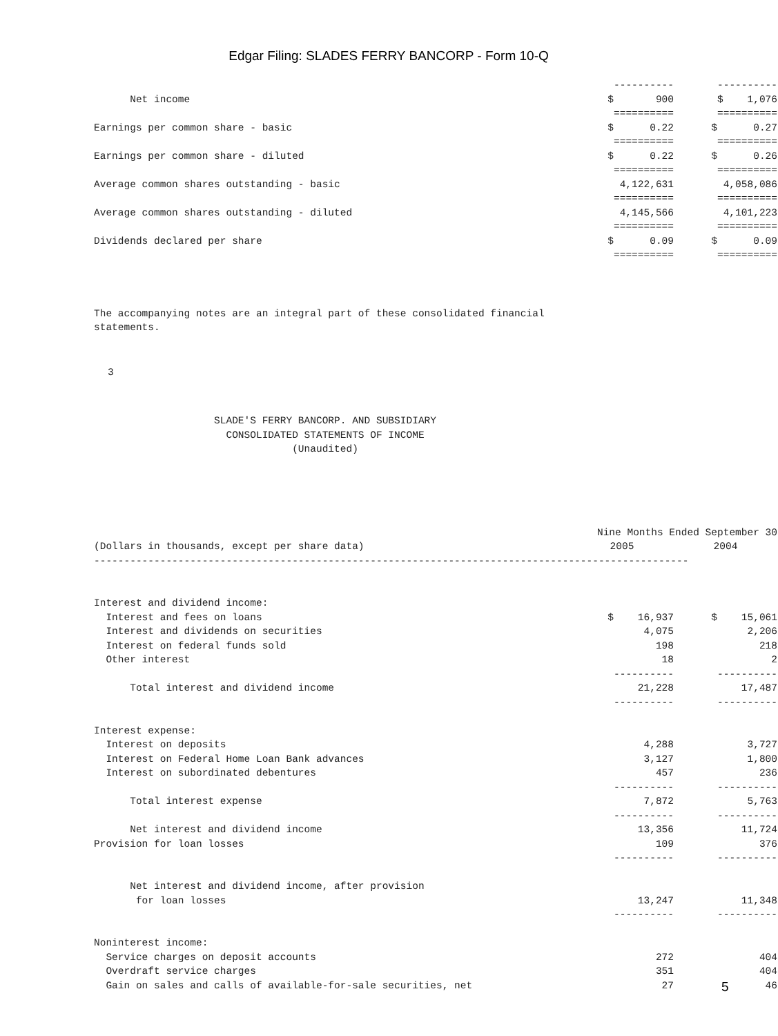Edgar Filing: SLADES FERRY BANCORP - Form 10-Q
| | ---------- | ---------- |
| Net income | $ 900 | $ 1,076 |
| | ========== | ========== |
| Earnings per common share - basic | $ 0.22 | $ 0.27 |
| | ========== | ========== |
| Earnings per common share - diluted | $ 0.22 | $ 0.26 |
| | ========== | ========== |
| Average common shares outstanding - basic | 4,122,631 | 4,058,086 |
| | ========== | ========== |
| Average common shares outstanding - diluted | 4,145,566 | 4,101,223 |
| | ========== | ========== |
| Dividends declared per share | $ 0.09 | $ 0.09 |
| | ========== | ========== |
The accompanying notes are an integral part of these consolidated financial
statements.
3
SLADE'S FERRY BANCORP. AND SUBSIDIARY CONSOLIDATED STATEMENTS OF INCOME (Unaudited)
| | Nine Months Ended September 30 | |
| (Dollars in thousands, except per share data) | 2005 | 2004 |
| --------------------------------------------------------------------------------------------------- | | |
| Interest and dividend income: | | |
| Interest and fees on loans | $ 16,937 | $ 15,061 |
| Interest and dividends on securities | 4,075 | 2,206 |
| Interest on federal funds sold | 198 | 218 |
| Other interest | 18 | 2 |
| | ---------- | ---------- |
| Total interest and dividend income | 21,228 | 17,487 |
| | ---------- | ---------- |
| Interest expense: | | |
| Interest on deposits | 4,288 | 3,727 |
| Interest on Federal Home Loan Bank advances | 3,127 | 1,800 |
| Interest on subordinated debentures | 457 | 236 |
| | ---------- | ---------- |
| Total interest expense | 7,872 | 5,763 |
| | ---------- | ---------- |
| Net interest and dividend income | 13,356 | 11,724 |
| Provision for loan losses | 109 | 376 |
| | ---------- | ---------- |
| Net interest and dividend income, after provision | | |
| for loan losses | 13,247 | 11,348 |
| | ---------- | ---------- |
| Noninterest income: | | |
| Service charges on deposit accounts | 272 | 404 |
| Overdraft service charges | 351 | 404 |
| Gain on sales and calls of available-for-sale securities, net | 27 | 46 |
5